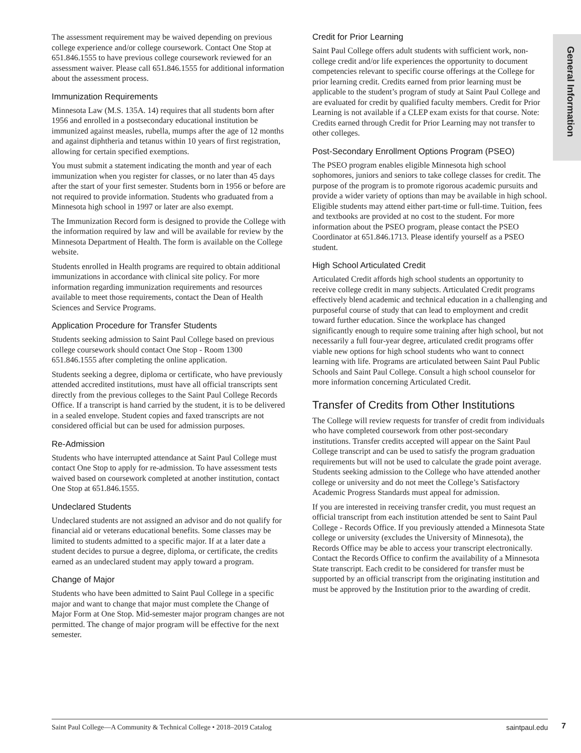General Information
The assessment requirement may be waived depending on previous college experience and/or college coursework. Contact One Stop at 651.846.1555 to have previous college coursework reviewed for an assessment waiver. Please call 651.846.1555 for additional information about the assessment process.
Immunization Requirements
Minnesota Law (M.S. 135A. 14) requires that all students born after 1956 and enrolled in a postsecondary educational institution be immunized against measles, rubella, mumps after the age of 12 months and against diphtheria and tetanus within 10 years of first registration, allowing for certain specified exemptions.
You must submit a statement indicating the month and year of each immunization when you register for classes, or no later than 45 days after the start of your first semester. Students born in 1956 or before are not required to provide information. Students who graduated from a Minnesota high school in 1997 or later are also exempt.
The Immunization Record form is designed to provide the College with the information required by law and will be available for review by the Minnesota Department of Health. The form is available on the College website.
Students enrolled in Health programs are required to obtain additional immunizations in accordance with clinical site policy. For more information regarding immunization requirements and resources available to meet those requirements, contact the Dean of Health Sciences and Service Programs.
Application Procedure for Transfer Students
Students seeking admission to Saint Paul College based on previous college coursework should contact One Stop - Room 1300 651.846.1555 after completing the online application.
Students seeking a degree, diploma or certificate, who have previously attended accredited institutions, must have all official transcripts sent directly from the previous colleges to the Saint Paul College Records Office. If a transcript is hand carried by the student, it is to be delivered in a sealed envelope. Student copies and faxed transcripts are not considered official but can be used for admission purposes.
Re-Admission
Students who have interrupted attendance at Saint Paul College must contact One Stop to apply for re-admission. To have assessment tests waived based on coursework completed at another institution, contact One Stop at 651.846.1555.
Undeclared Students
Undeclared students are not assigned an advisor and do not qualify for financial aid or veterans educational benefits. Some classes may be limited to students admitted to a specific major. If at a later date a student decides to pursue a degree, diploma, or certificate, the credits earned as an undeclared student may apply toward a program.
Change of Major
Students who have been admitted to Saint Paul College in a specific major and want to change that major must complete the Change of Major Form at One Stop. Mid-semester major program changes are not permitted. The change of major program will be effective for the next semester.
Credit for Prior Learning
Saint Paul College offers adult students with sufficient work, non-college credit and/or life experiences the opportunity to document competencies relevant to specific course offerings at the College for prior learning credit. Credits earned from prior learning must be applicable to the student’s program of study at Saint Paul College and are evaluated for credit by qualified faculty members. Credit for Prior Learning is not available if a CLEP exam exists for that course. Note: Credits earned through Credit for Prior Learning may not transfer to other colleges.
Post-Secondary Enrollment Options Program (PSEO)
The PSEO program enables eligible Minnesota high school sophomores, juniors and seniors to take college classes for credit. The purpose of the program is to promote rigorous academic pursuits and provide a wider variety of options than may be available in high school. Eligible students may attend either part-time or full-time. Tuition, fees and textbooks are provided at no cost to the student. For more information about the PSEO program, please contact the PSEO Coordinator at 651.846.1713. Please identify yourself as a PSEO student.
High School Articulated Credit
Articulated Credit affords high school students an opportunity to receive college credit in many subjects. Articulated Credit programs effectively blend academic and technical education in a challenging and purposeful course of study that can lead to employment and credit toward further education. Since the workplace has changed significantly enough to require some training after high school, but not necessarily a full four-year degree, articulated credit programs offer viable new options for high school students who want to connect learning with life. Programs are articulated between Saint Paul Public Schools and Saint Paul College. Consult a high school counselor for more information concerning Articulated Credit.
Transfer of Credits from Other Institutions
The College will review requests for transfer of credit from individuals who have completed coursework from other post-secondary institutions. Transfer credits accepted will appear on the Saint Paul College transcript and can be used to satisfy the program graduation requirements but will not be used to calculate the grade point average. Students seeking admission to the College who have attended another college or university and do not meet the College’s Satisfactory Academic Progress Standards must appeal for admission.
If you are interested in receiving transfer credit, you must request an official transcript from each institution attended be sent to Saint Paul College - Records Office. If you previously attended a Minnesota State college or university (excludes the University of Minnesota), the Records Office may be able to access your transcript electronically. Contact the Records Office to confirm the availability of a Minnesota State transcript. Each credit to be considered for transfer must be supported by an official transcript from the originating institution and must be approved by the Institution prior to the awarding of credit.
Saint Paul College—A Community & Technical College • 2018–2019 Catalog saintpaul.edu 7